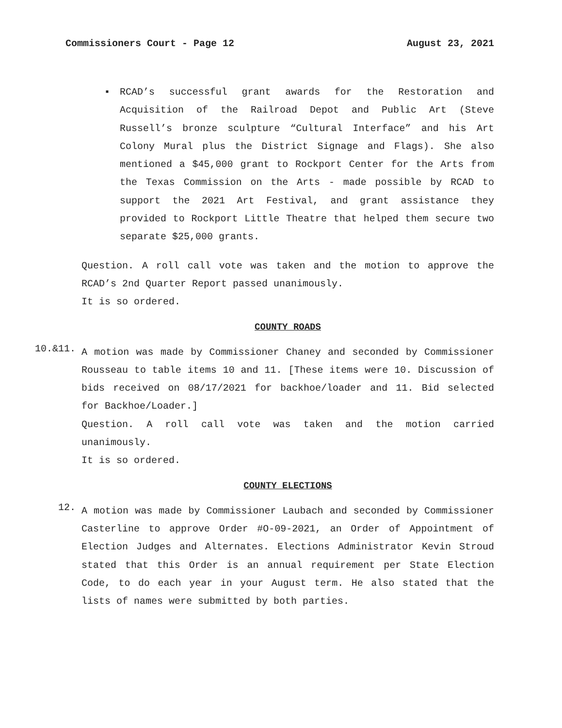Commissioners Court - Page 12 August 23, 2021
▪ RCAD’s successful grant awards for the Restoration and Acquisition of the Railroad Depot and Public Art (Steve Russell’s bronze sculpture “Cultural Interface” and his Art Colony Mural plus the District Signage and Flags). She also mentioned a $45,000 grant to Rockport Center for the Arts from the Texas Commission on the Arts - made possible by RCAD to support the 2021 Art Festival, and grant assistance they provided to Rockport Little Theatre that helped them secure two separate $25,000 grants.
Question. A roll call vote was taken and the motion to approve the RCAD’s 2nd Quarter Report passed unanimously.
It is so ordered.
COUNTY ROADS
10.&11.
A motion was made by Commissioner Chaney and seconded by Commissioner Rousseau to table items 10 and 11. [These items were 10. Discussion of bids received on 08/17/2021 for backhoe/loader and 11. Bid selected for Backhoe/Loader.]
Question. A roll call vote was taken and the motion carried unanimously.
It is so ordered.
COUNTY ELECTIONS
12.
A motion was made by Commissioner Laubach and seconded by Commissioner Casterline to approve Order #O-09-2021, an Order of Appointment of Election Judges and Alternates. Elections Administrator Kevin Stroud stated that this Order is an annual requirement per State Election Code, to do each year in your August term. He also stated that the lists of names were submitted by both parties.